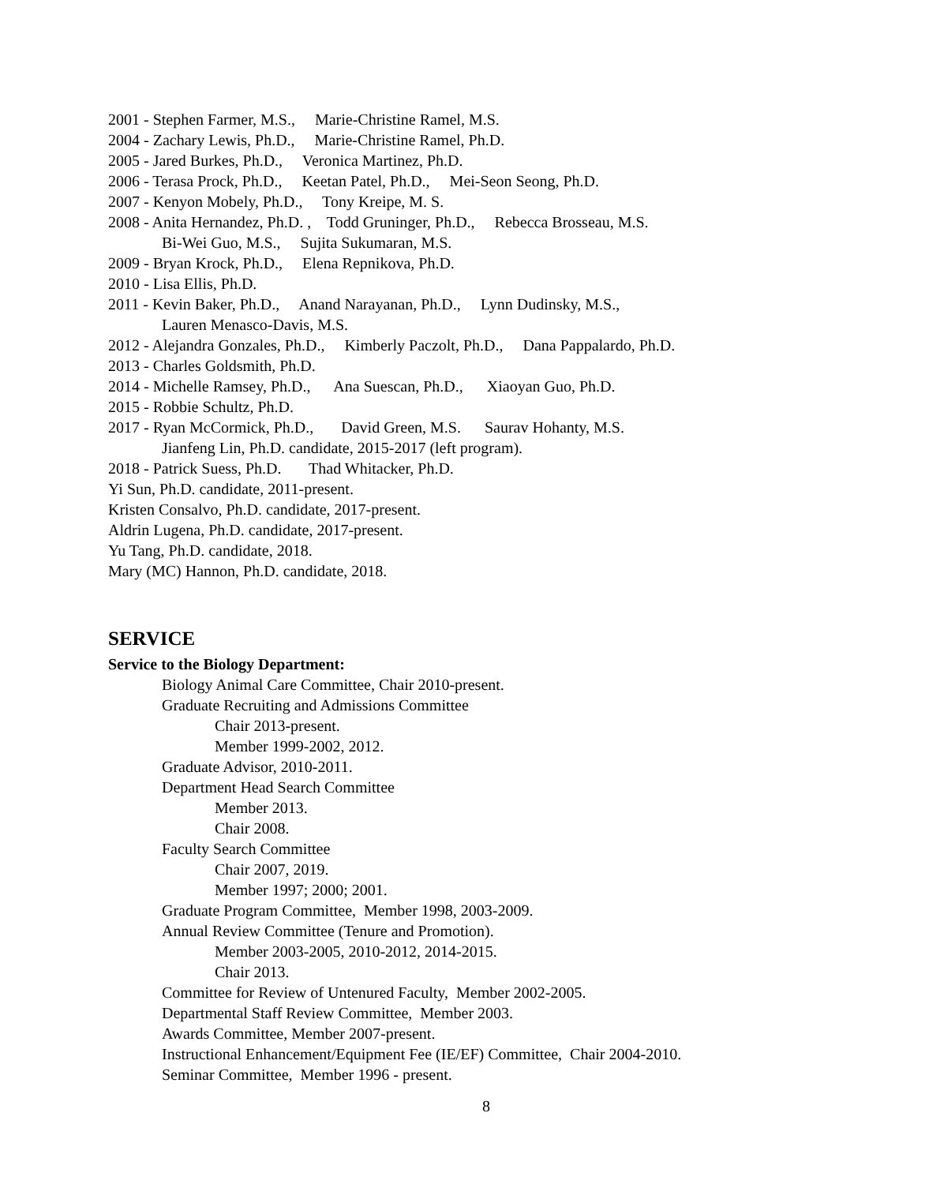2001 - Stephen Farmer, M.S., Marie-Christine Ramel, M.S.
2004 - Zachary Lewis, Ph.D., Marie-Christine Ramel, Ph.D.
2005 - Jared Burkes, Ph.D., Veronica Martinez, Ph.D.
2006 - Terasa Prock, Ph.D., Keetan Patel, Ph.D., Mei-Seon Seong, Ph.D.
2007 - Kenyon Mobely, Ph.D., Tony Kreipe, M. S.
2008 - Anita Hernandez, Ph.D. , Todd Gruninger, Ph.D., Rebecca Brosseau, M.S.
Bi-Wei Guo, M.S., Sujita Sukumaran, M.S.
2009 - Bryan Krock, Ph.D., Elena Repnikova, Ph.D.
2010 - Lisa Ellis, Ph.D.
2011 - Kevin Baker, Ph.D., Anand Narayanan, Ph.D., Lynn Dudinsky, M.S.,
Lauren Menasco-Davis, M.S.
2012 - Alejandra Gonzales, Ph.D., Kimberly Paczolt, Ph.D., Dana Pappalardo, Ph.D.
2013 - Charles Goldsmith, Ph.D.
2014 - Michelle Ramsey, Ph.D., Ana Suescan, Ph.D., Xiaoyan Guo, Ph.D.
2015 - Robbie Schultz, Ph.D.
2017 - Ryan McCormick, Ph.D., David Green, M.S. Saurav Hohanty, M.S.
Jianfeng Lin, Ph.D. candidate, 2015-2017 (left program).
2018 - Patrick Suess, Ph.D. Thad Whitacker, Ph.D.
Yi Sun, Ph.D. candidate, 2011-present.
Kristen Consalvo, Ph.D. candidate, 2017-present.
Aldrin Lugena, Ph.D. candidate, 2017-present.
Yu Tang, Ph.D. candidate, 2018.
Mary (MC) Hannon, Ph.D. candidate, 2018.
SERVICE
Service to the Biology Department:
Biology Animal Care Committee, Chair 2010-present.
Graduate Recruiting and Admissions Committee
Chair 2013-present.
Member 1999-2002, 2012.
Graduate Advisor, 2010-2011.
Department Head Search Committee
Member 2013.
Chair 2008.
Faculty Search Committee
Chair 2007, 2019.
Member 1997; 2000; 2001.
Graduate Program Committee, Member 1998, 2003-2009.
Annual Review Committee (Tenure and Promotion).
Member 2003-2005, 2010-2012, 2014-2015.
Chair 2013.
Committee for Review of Untenured Faculty, Member 2002-2005.
Departmental Staff Review Committee, Member 2003.
Awards Committee, Member 2007-present.
Instructional Enhancement/Equipment Fee (IE/EF) Committee, Chair 2004-2010.
Seminar Committee, Member 1996 - present.
8